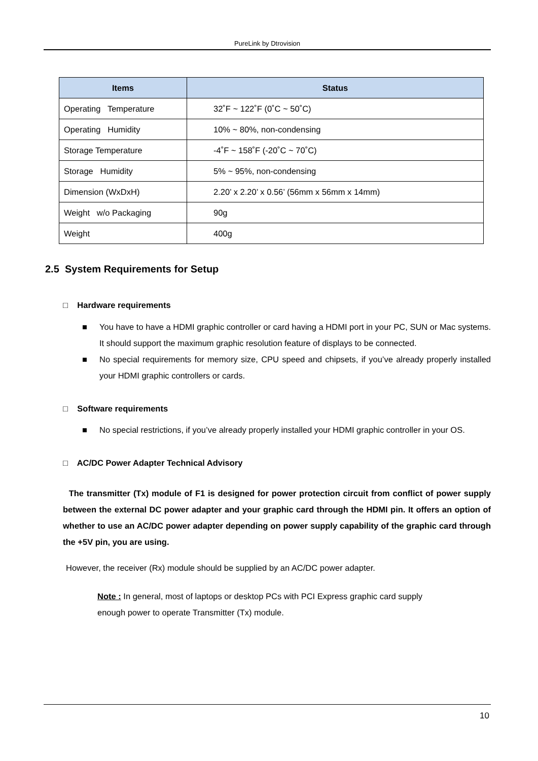PureLink by Dtrovision
| Items | Status |
| --- | --- |
| Operating Temperature | 32˚F ~ 122˚F (0˚C ~ 50˚C) |
| Operating Humidity | 10% ~ 80%, non-condensing |
| Storage Temperature | -4˚F ~ 158˚F (-20˚C ~ 70˚C) |
| Storage Humidity | 5% ~ 95%, non-condensing |
| Dimension (WxDxH) | 2.20’ x 2.20’ x 0.56’ (56mm x 56mm x 14mm) |
| Weight w/o Packaging | 90g |
| Weight | 400g |
2.5 System Requirements for Setup
□ Hardware requirements
■ You have to have a HDMI graphic controller or card having a HDMI port in your PC, SUN or Mac systems. It should support the maximum graphic resolution feature of displays to be connected.
■ No special requirements for memory size, CPU speed and chipsets, if you’ve already properly installed your HDMI graphic controllers or cards.
□ Software requirements
■ No special restrictions, if you’ve already properly installed your HDMI graphic controller in your OS.
□ AC/DC Power Adapter Technical Advisory
The transmitter (Tx) module of F1 is designed for power protection circuit from conflict of power supply between the external DC power adapter and your graphic card through the HDMI pin. It offers an option of whether to use an AC/DC power adapter depending on power supply capability of the graphic card through the +5V pin, you are using.
However, the receiver (Rx) module should be supplied by an AC/DC power adapter.
Note : In general, most of laptops or desktop PCs with PCI Express graphic card supply
enough power to operate Transmitter (Tx) module.
10